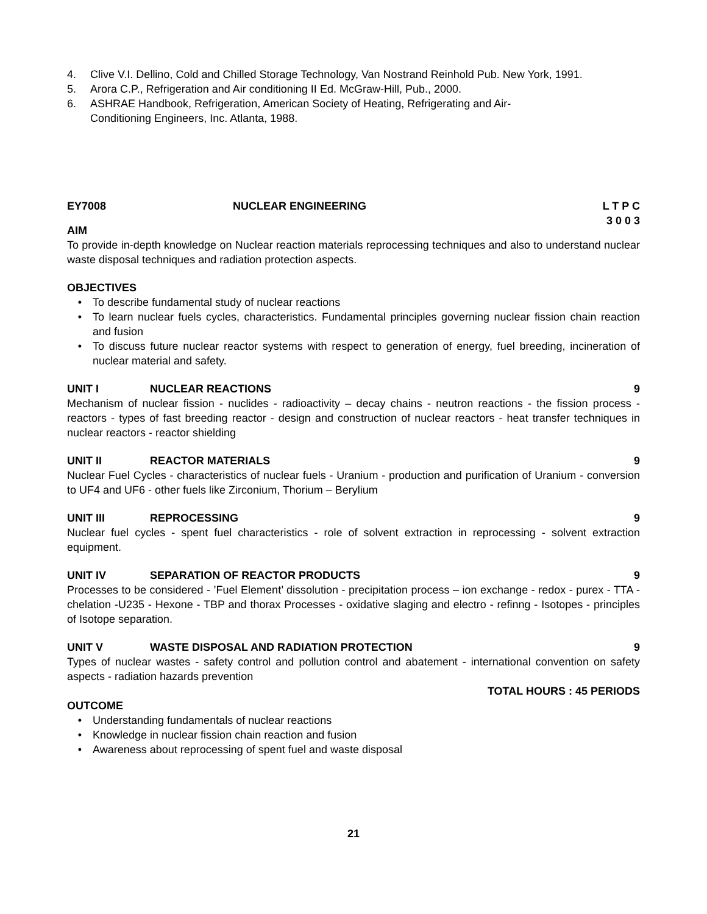4. Clive V.I. Dellino, Cold and Chilled Storage Technology, Van Nostrand Reinhold Pub. New York, 1991.
5. Arora C.P., Refrigeration and Air conditioning II Ed. McGraw-Hill, Pub., 2000.
6. ASHRAE Handbook, Refrigeration, American Society of Heating, Refrigerating and Air-
Conditioning Engineers, Inc. Atlanta, 1988.
EY7008 NUCLEAR ENGINEERING L T P C
3 0 0 3
AIM
To provide in-depth knowledge on Nuclear reaction materials reprocessing techniques and also to understand nuclear waste disposal techniques and radiation protection aspects.
OBJECTIVES
• To describe fundamental study of nuclear reactions
• To learn nuclear fuels cycles, characteristics. Fundamental principles governing nuclear fission chain reaction and fusion
• To discuss future nuclear reactor systems with respect to generation of energy, fuel breeding, incineration of nuclear material and safety.
UNIT I NUCLEAR REACTIONS 9
Mechanism of nuclear fission - nuclides - radioactivity – decay chains - neutron reactions - the fission process - reactors - types of fast breeding reactor - design and construction of nuclear reactors - heat transfer techniques in nuclear reactors - reactor shielding
UNIT II REACTOR MATERIALS 9
Nuclear Fuel Cycles - characteristics of nuclear fuels - Uranium - production and purification of Uranium - conversion to UF4 and UF6 - other fuels like Zirconium, Thorium – Berylium
UNIT III REPROCESSING 9
Nuclear fuel cycles - spent fuel characteristics - role of solvent extraction in reprocessing - solvent extraction equipment.
UNIT IV SEPARATION OF REACTOR PRODUCTS 9
Processes to be considered - ’Fuel Element’ dissolution - precipitation process – ion exchange - redox - purex - TTA - chelation -U235 - Hexone - TBP and thorax Processes - oxidative slaging and electro - refinng - Isotopes - principles of Isotope separation.
UNIT V WASTE DISPOSAL AND RADIATION PROTECTION 9
Types of nuclear wastes - safety control and pollution control and abatement - international convention on safety aspects - radiation hazards prevention
TOTAL HOURS : 45 PERIODS
OUTCOME
• Understanding fundamentals of nuclear reactions
• Knowledge in nuclear fission chain reaction and fusion
• Awareness about reprocessing of spent fuel and waste disposal
21